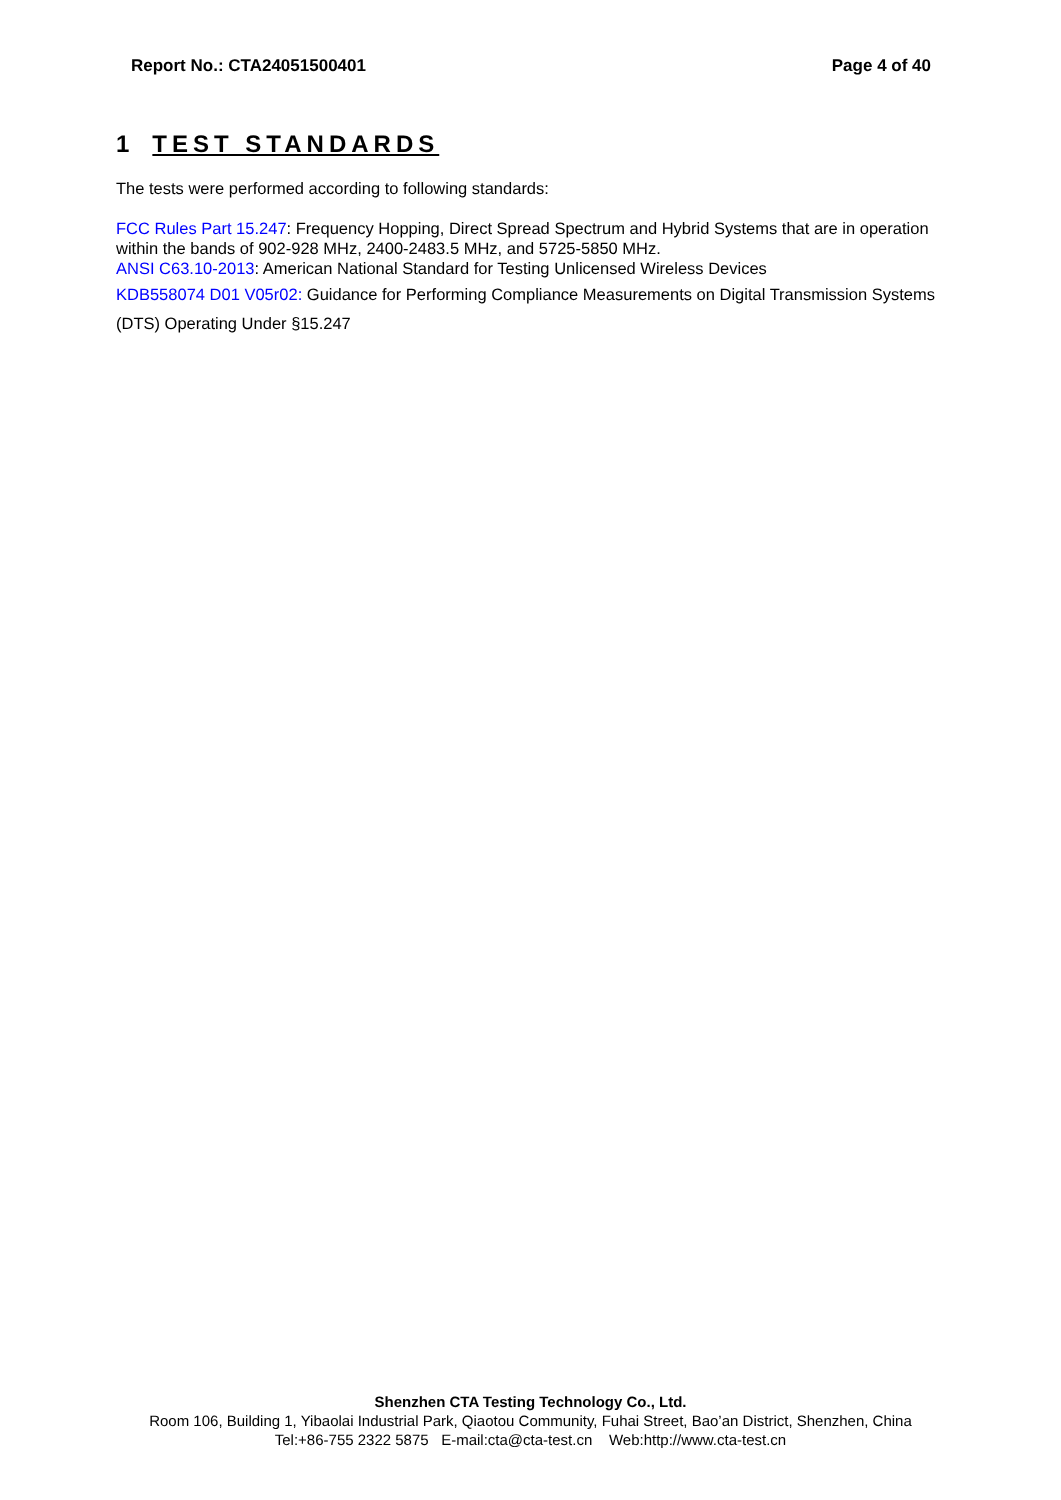Report No.: CTA24051500401 Page 4 of 40
1 TEST STANDARDS
The tests were performed according to following standards:
FCC Rules Part 15.247: Frequency Hopping, Direct Spread Spectrum and Hybrid Systems that are in operation within the bands of 902-928 MHz, 2400-2483.5 MHz, and 5725-5850 MHz.
ANSI C63.10-2013: American National Standard for Testing Unlicensed Wireless Devices
KDB558074 D01 V05r02: Guidance for Performing Compliance Measurements on Digital Transmission Systems (DTS) Operating Under §15.247
Shenzhen CTA Testing Technology Co., Ltd.
Room 106, Building 1, Yibaolai Industrial Park, Qiaotou Community, Fuhai Street, Bao’an District, Shenzhen, China
Tel:+86-755 2322 5875 E-mail:cta@cta-test.cn Web:http://www.cta-test.cn